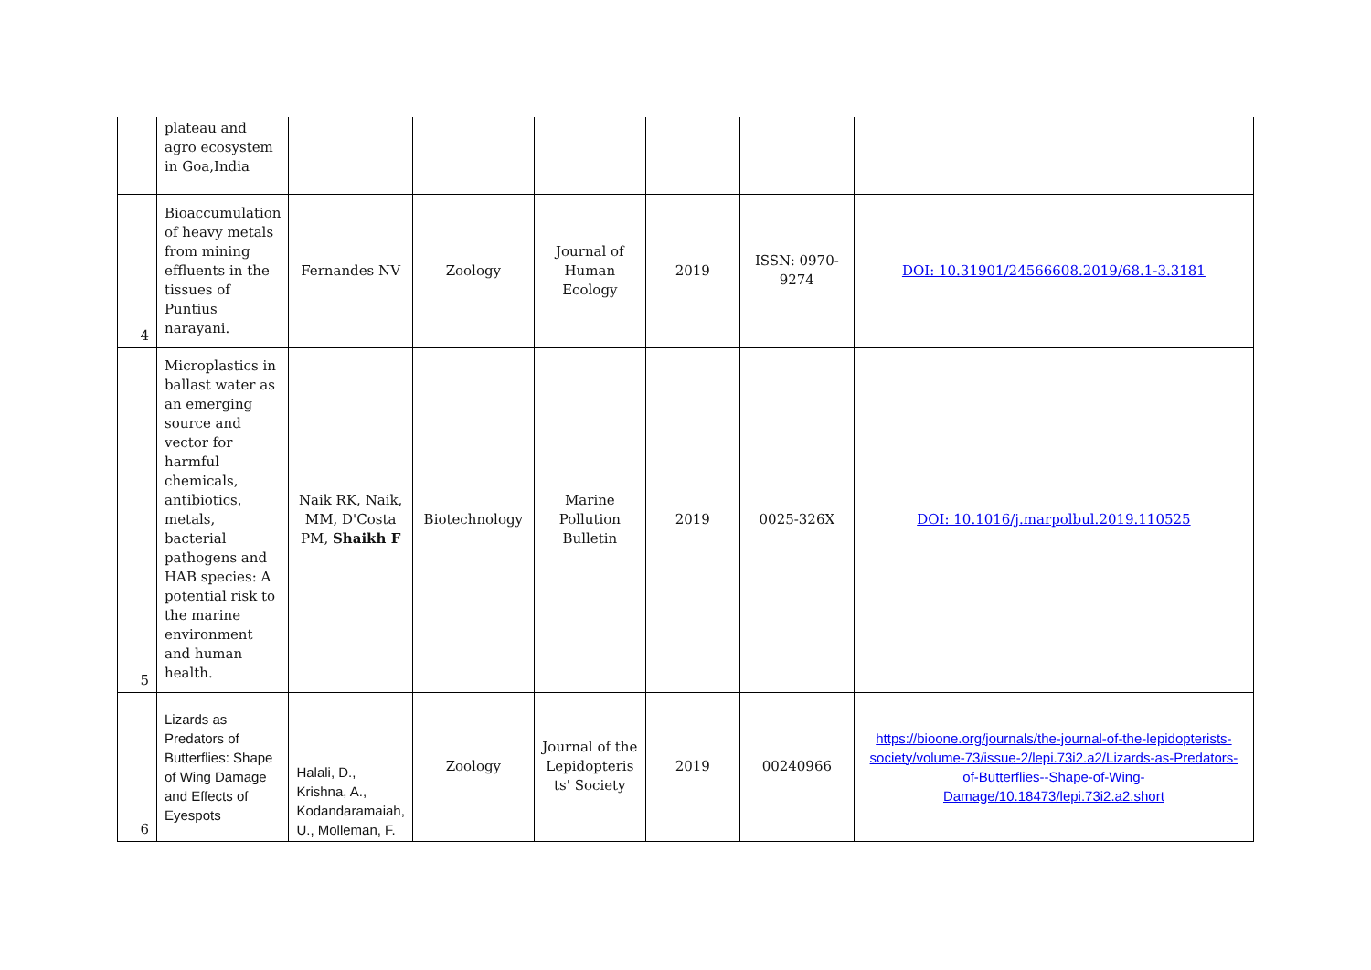| | plateau and agro ecosystem in Goa,India | | | | | | |
| 4 | Bioaccumulation of heavy metals from mining effluents in the tissues of Puntius narayani. | Fernandes NV | Zoology | Journal of Human Ecology | 2019 | ISSN: 0970-9274 | DOI: 10.31901/24566608.2019/68.1-3.3181 |
| 5 | Microplastics in ballast water as an emerging source and vector for harmful chemicals, antibiotics, metals, bacterial pathogens and HAB species: A potential risk to the marine environment and human health. | Naik RK, Naik, MM, D'Costa PM, Shaikh F | Biotechnology | Marine Pollution Bulletin | 2019 | 0025-326X | DOI: 10.1016/j.marpolbul.2019.110525 |
| 6 | Lizards as Predators of Butterflies: Shape of Wing Damage and Effects of Eyespots | Halali, D., Krishna, A., Kodandaramaiah, U., Molleman, F. | Zoology | Journal of the Lepidopteris ts' Society | 2019 | 00240966 | https://bioone.org/journals/the-journal-of-the-lepidopterists-society/volume-73/issue-2/lepi.73i2.a2/Lizards-as-Predators-of-Butterflies--Shape-of-Wing-Damage/10.18473/lepi.73i2.a2.short |